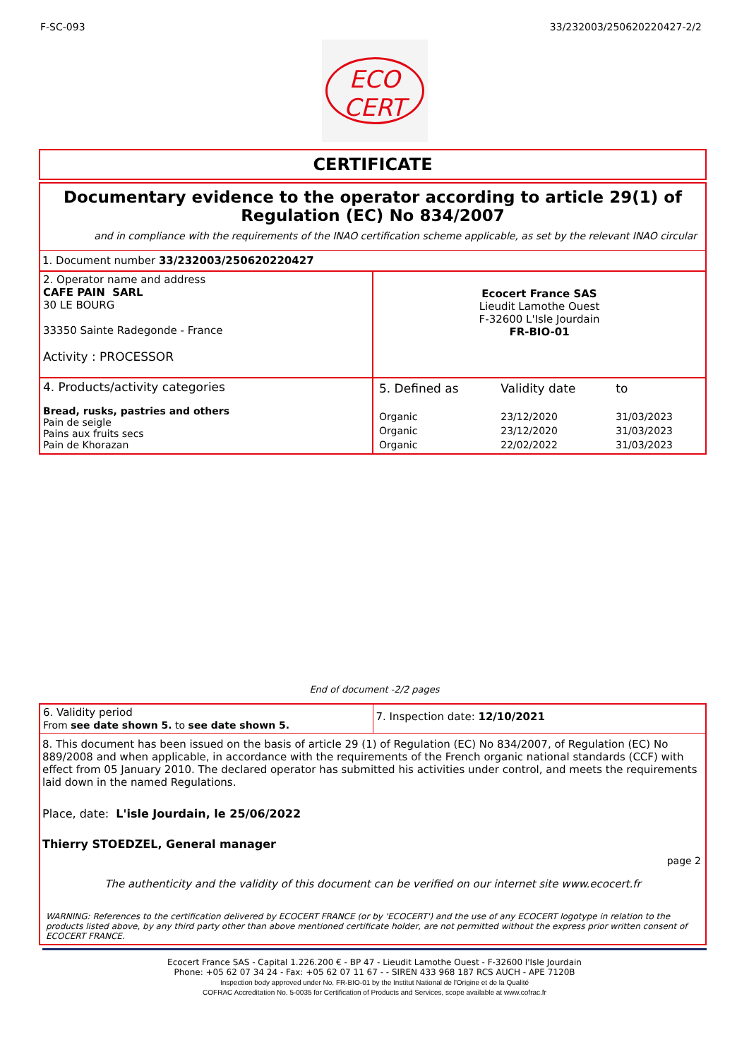F-SC-093 33/232003/250620220427-2/2
ECO
CERT
CERTIFICATE
Documentary evidence to the operator according to article 29(1) of Regulation (EC) No 834/2007
and in compliance with the requirements of the INAO certification scheme applicable, as set by the relevant INAO circular
1. Document number 33/232003/250620220427
| 2. Operator name and address CAFE PAIN SARL 30 LE BOURG 33350 Sainte Radegonde - France Activity : PROCESSOR | Ecocert France SAS Lieudit Lamothe Ouest F-32600 L'Isle Jourdain FR-BIO-01 |
| 4. Products/activity categories Bread, rusks, pastries and others Pain de seigle Pains aux fruits secs Pain de Khorazan | / 5. Defined as / Validity date / to / / Organic / 23/12/2020 / 31/03/2023 / / Organic / 23/12/2020 / 31/03/2023 / / Organic / 22/02/2022 / 31/03/2023 / |
End of document -2/2 pages
| 6. Validity period From see date shown 5. to see date shown 5. | 7. Inspection date: 12/10/2021 |
8. This document has been issued on the basis of article 29 (1) of Regulation (EC) No 834/2007, of Regulation (EC) No 889/2008 and when applicable, in accordance with the requirements of the French organic national standards (CCF) with effect from 05 January 2010. The declared operator has submitted his activities under control, and meets the requirements laid down in the named Regulations.
Place, date: L'isle Jourdain, le 25/06/2022
Thierry STOEDZEL, General manager
page 2
The authenticity and the validity of this document can be verified on our internet site www.ecocert.fr
WARNING: References to the certification delivered by ECOCERT FRANCE (or by 'ECOCERT') and the use of any ECOCERT logotype in relation to the products listed above, by any third party other than above mentioned certificate holder, are not permitted without the express prior written consent of ECOCERT FRANCE.
Ecocert France SAS - Capital 1.226.200 € - BP 47 - Lieudit Lamothe Ouest - F-32600 l'Isle Jourdain
Phone: +05 62 07 34 24 - Fax: +05 62 07 11 67 - - SIREN 433 968 187 RCS AUCH - APE 7120B
Inspection body approved under No. FR-BIO-01 by the Institut National de l'Origine et de la Qualité
COFRAC Accreditation No. 5-0035 for Certification of Products and Services, scope available at www.cofrac.fr